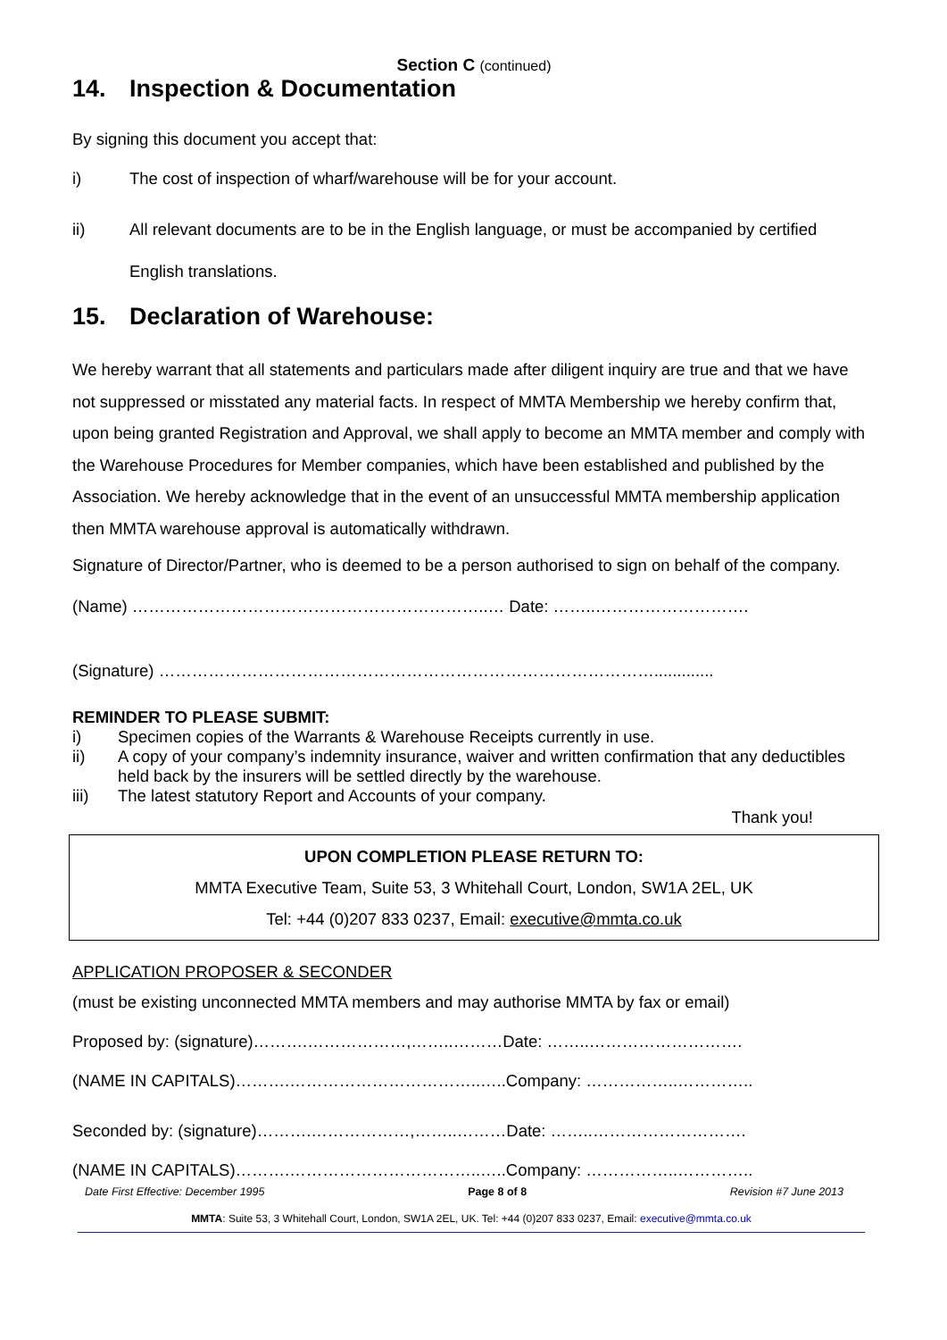Section C (continued)
14. Inspection & Documentation
By signing this document you accept that:
i) The cost of inspection of wharf/warehouse will be for your account.
ii) All relevant documents are to be in the English language, or must be accompanied by certified English translations.
15. Declaration of Warehouse:
We hereby warrant that all statements and particulars made after diligent inquiry are true and that we have not suppressed or misstated any material facts. In respect of MMTA Membership we hereby confirm that, upon being granted Registration and Approval, we shall apply to become an MMTA member and comply with the Warehouse Procedures for Member companies, which have been established and published by the Association. We hereby acknowledge that in the event of an unsuccessful MMTA membership application then MMTA warehouse approval is automatically withdrawn.
Signature of Director/Partner, who is deemed to be a person authorised to sign on behalf of the company.
(Name) ………………………………………………………..… Date: ……..……………………….
(Signature) ……………………………………………………………………………….............
REMINDER TO PLEASE SUBMIT:
i) Specimen copies of the Warrants & Warehouse Receipts currently in use.
ii) A copy of your company’s indemnity insurance, waiver and written confirmation that any deductibles held back by the insurers will be settled directly by the warehouse.
iii) The latest statutory Report and Accounts of your company.
Thank you!
UPON COMPLETION PLEASE RETURN TO:
MMTA Executive Team, Suite 53, 3 Whitehall Court, London, SW1A 2EL, UK
Tel: +44 (0)207 833 0237, Email: executive@mmta.co.uk
APPLICATION PROPOSER & SECONDER
(must be existing unconnected MMTA members and may authorise MMTA by fax or email)
Proposed by: (signature)……….………………,……..………Date: ……..……………………….
(NAME IN CAPITALS)……….……………………………..…..Company: ……………..…………..
Seconded by: (signature)……….………………,……..………Date: ……..……………………….
(NAME IN CAPITALS)……….……………………………..…..Company: ……………..…………..
Date First Effective: December 1995 Page 8 of 8 Revision #7 June 2013
MMTA: Suite 53, 3 Whitehall Court, London, SW1A 2EL, UK. Tel: +44 (0)207 833 0237, Email: executive@mmta.co.uk